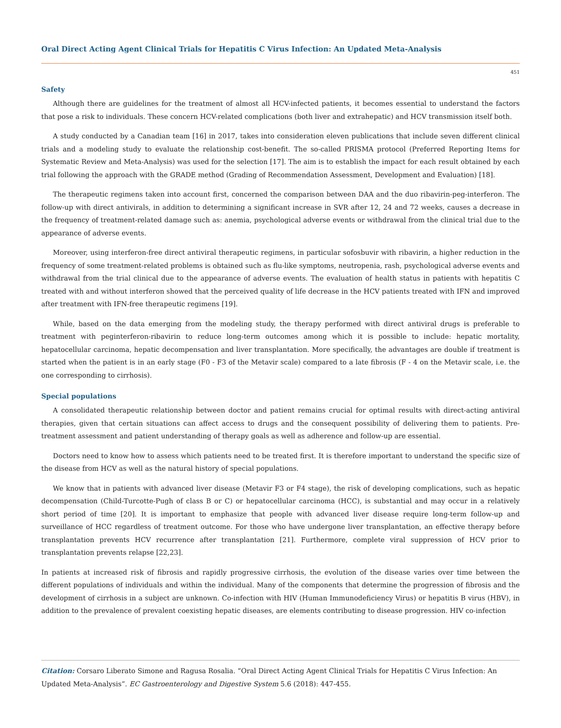Oral Direct Acting Agent Clinical Trials for Hepatitis C Virus Infection: An Updated Meta-Analysis
451
Safety
Although there are guidelines for the treatment of almost all HCV-infected patients, it becomes essential to understand the factors that pose a risk to individuals. These concern HCV-related complications (both liver and extrahepatic) and HCV transmission itself both.
A study conducted by a Canadian team [16] in 2017, takes into consideration eleven publications that include seven different clinical trials and a modeling study to evaluate the relationship cost-benefit. The so-called PRISMA protocol (Preferred Reporting Items for Systematic Review and Meta-Analysis) was used for the selection [17]. The aim is to establish the impact for each result obtained by each trial following the approach with the GRADE method (Grading of Recommendation Assessment, Development and Evaluation) [18].
The therapeutic regimens taken into account first, concerned the comparison between DAA and the duo ribavirin-peg-interferon. The follow-up with direct antivirals, in addition to determining a significant increase in SVR after 12, 24 and 72 weeks, causes a decrease in the frequency of treatment-related damage such as: anemia, psychological adverse events or withdrawal from the clinical trial due to the appearance of adverse events.
Moreover, using interferon-free direct antiviral therapeutic regimens, in particular sofosbuvir with ribavirin, a higher reduction in the frequency of some treatment-related problems is obtained such as flu-like symptoms, neutropenia, rash, psychological adverse events and withdrawal from the trial clinical due to the appearance of adverse events. The evaluation of health status in patients with hepatitis C treated with and without interferon showed that the perceived quality of life decrease in the HCV patients treated with IFN and improved after treatment with IFN-free therapeutic regimens [19].
While, based on the data emerging from the modeling study, the therapy performed with direct antiviral drugs is preferable to treatment with peginterferon-ribavirin to reduce long-term outcomes among which it is possible to include: hepatic mortality, hepatocellular carcinoma, hepatic decompensation and liver transplantation. More specifically, the advantages are double if treatment is started when the patient is in an early stage (F0 - F3 of the Metavir scale) compared to a late fibrosis (F - 4 on the Metavir scale, i.e. the one corresponding to cirrhosis).
Special populations
A consolidated therapeutic relationship between doctor and patient remains crucial for optimal results with direct-acting antiviral therapies, given that certain situations can affect access to drugs and the consequent possibility of delivering them to patients. Pre-treatment assessment and patient understanding of therapy goals as well as adherence and follow-up are essential.
Doctors need to know how to assess which patients need to be treated first. It is therefore important to understand the specific size of the disease from HCV as well as the natural history of special populations.
We know that in patients with advanced liver disease (Metavir F3 or F4 stage), the risk of developing complications, such as hepatic decompensation (Child-Turcotte-Pugh of class B or C) or hepatocellular carcinoma (HCC), is substantial and may occur in a relatively short period of time [20]. It is important to emphasize that people with advanced liver disease require long-term follow-up and surveillance of HCC regardless of treatment outcome. For those who have undergone liver transplantation, an effective therapy before transplantation prevents HCV recurrence after transplantation [21]. Furthermore, complete viral suppression of HCV prior to transplantation prevents relapse [22,23].
In patients at increased risk of fibrosis and rapidly progressive cirrhosis, the evolution of the disease varies over time between the different populations of individuals and within the individual. Many of the components that determine the progression of fibrosis and the development of cirrhosis in a subject are unknown. Co-infection with HIV (Human Immunodeficiency Virus) or hepatitis B virus (HBV), in addition to the prevalence of prevalent coexisting hepatic diseases, are elements contributing to disease progression. HIV co-infection
Citation: Corsaro Liberato Simone and Ragusa Rosalia. “Oral Direct Acting Agent Clinical Trials for Hepatitis C Virus Infection: An Updated Meta-Analysis”. EC Gastroenterology and Digestive System 5.6 (2018): 447-455.